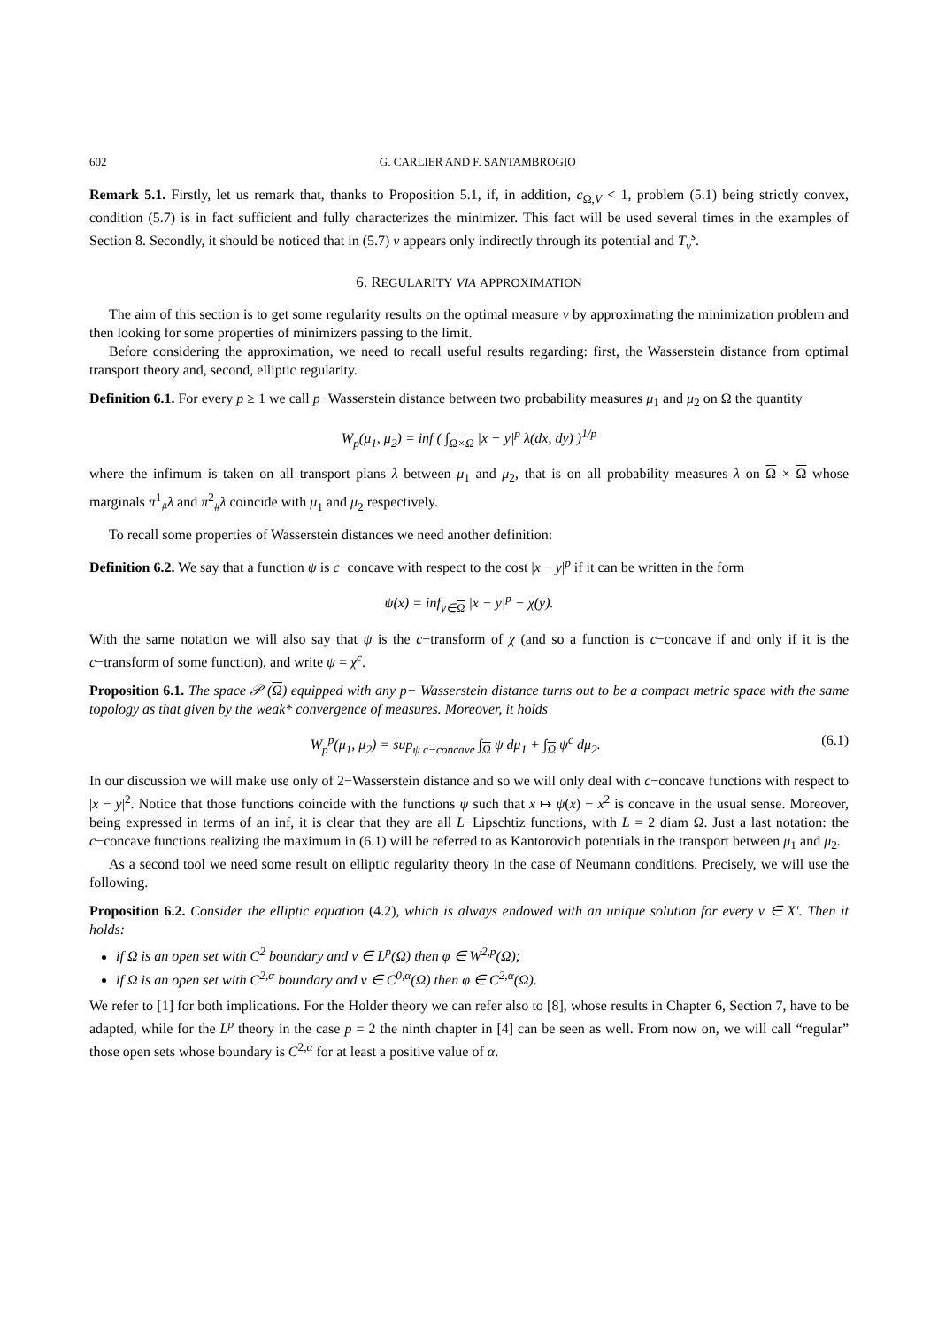602 G. CARLIER AND F. SANTAMBROGIO
Remark 5.1. Firstly, let us remark that, thanks to Proposition 5.1, if, in addition, c<sub>Ω,V</sub> < 1, problem (5.1) being strictly convex, condition (5.7) is in fact sufficient and fully characterizes the minimizer. This fact will be used several times in the examples of Section 8. Secondly, it should be noticed that in (5.7) ν appears only indirectly through its potential and T<sub>ν</sub><sup>s</sup>.
6. REGULARITY VIA APPROXIMATION
The aim of this section is to get some regularity results on the optimal measure ν by approximating the minimization problem and then looking for some properties of minimizers passing to the limit.
Before considering the approximation, we need to recall useful results regarding: first, the Wasserstein distance from optimal transport theory and, second, elliptic regularity.
Definition 6.1. For every p ≥ 1 we call p−Wasserstein distance between two probability measures μ<sub>1</sub> and μ<sub>2</sub> on Ω the quantity
W<sub>p</sub>(μ<sub>1</sub>, μ<sub>2</sub>) = inf ( ∫<sub>Ω×Ω</sub> |x − y|<sup>p</sup> λ(dx, dy) )<sup>1/p</sup>
where the infimum is taken on all transport plans λ between μ<sub>1</sub> and μ<sub>2</sub>, that is on all probability measures λ on Ω × Ω whose marginals π<sup>1</sup><sub>#</sub>λ and π<sup>2</sup><sub>#</sub>λ coincide with μ<sub>1</sub> and μ<sub>2</sub> respectively.
To recall some properties of Wasserstein distances we need another definition:
Definition 6.2. We say that a function ψ is c−concave with respect to the cost |x − y|<sup>p</sup> if it can be written in the form
ψ(x) = inf<sub>y∈Ω</sub> |x − y|<sup>p</sup> − χ(y).
With the same notation we will also say that ψ is the c−transform of χ (and so a function is c−concave if and only if it is the c−transform of some function), and write ψ = χ<sup>c</sup>.
Proposition 6.1. The space 𝒫 (Ω) equipped with any p− Wasserstein distance turns out to be a compact metric space with the same topology as that given by the weak* convergence of measures. Moreover, it holds
W<sub>p</sub><sup>p</sup>(μ<sub>1</sub>, μ<sub>2</sub>) = sup<sub>ψ c−concave</sub> ∫<sub>Ω</sub> ψ dμ<sub>1</sub> + ∫<sub>Ω</sub> ψ<sup>c</sup> dμ<sub>2</sub>. (6.1)
In our discussion we will make use only of 2−Wasserstein distance and so we will only deal with c−concave functions with respect to |x − y|<sup>2</sup>. Notice that those functions coincide with the functions ψ such that x ↦ ψ(x) − x<sup>2</sup> is concave in the usual sense. Moreover, being expressed in terms of an inf, it is clear that they are all L−Lipschtiz functions, with L = 2 diam Ω. Just a last notation: the c−concave functions realizing the maximum in (6.1) will be referred to as Kantorovich potentials in the transport between μ<sub>1</sub> and μ<sub>2</sub>.
As a second tool we need some result on elliptic regularity theory in the case of Neumann conditions. Precisely, we will use the following.
Proposition 6.2. Consider the elliptic equation (4.2), which is always endowed with an unique solution for every ν ∈ X′. Then it holds:
if Ω is an open set with C<sup>2</sup> boundary and ν ∈ L<sup>p</sup>(Ω) then φ ∈ W<sup>2,p</sup>(Ω);
if Ω is an open set with C<sup>2,α</sup> boundary and ν ∈ C<sup>0,α</sup>(Ω) then φ ∈ C<sup>2,α</sup>(Ω).
We refer to [1] for both implications. For the Holder theory we can refer also to [8], whose results in Chapter 6, Section 7, have to be adapted, while for the L<sup>p</sup> theory in the case p = 2 the ninth chapter in [4] can be seen as well. From now on, we will call “regular” those open sets whose boundary is C<sup>2,α</sup> for at least a positive value of α.